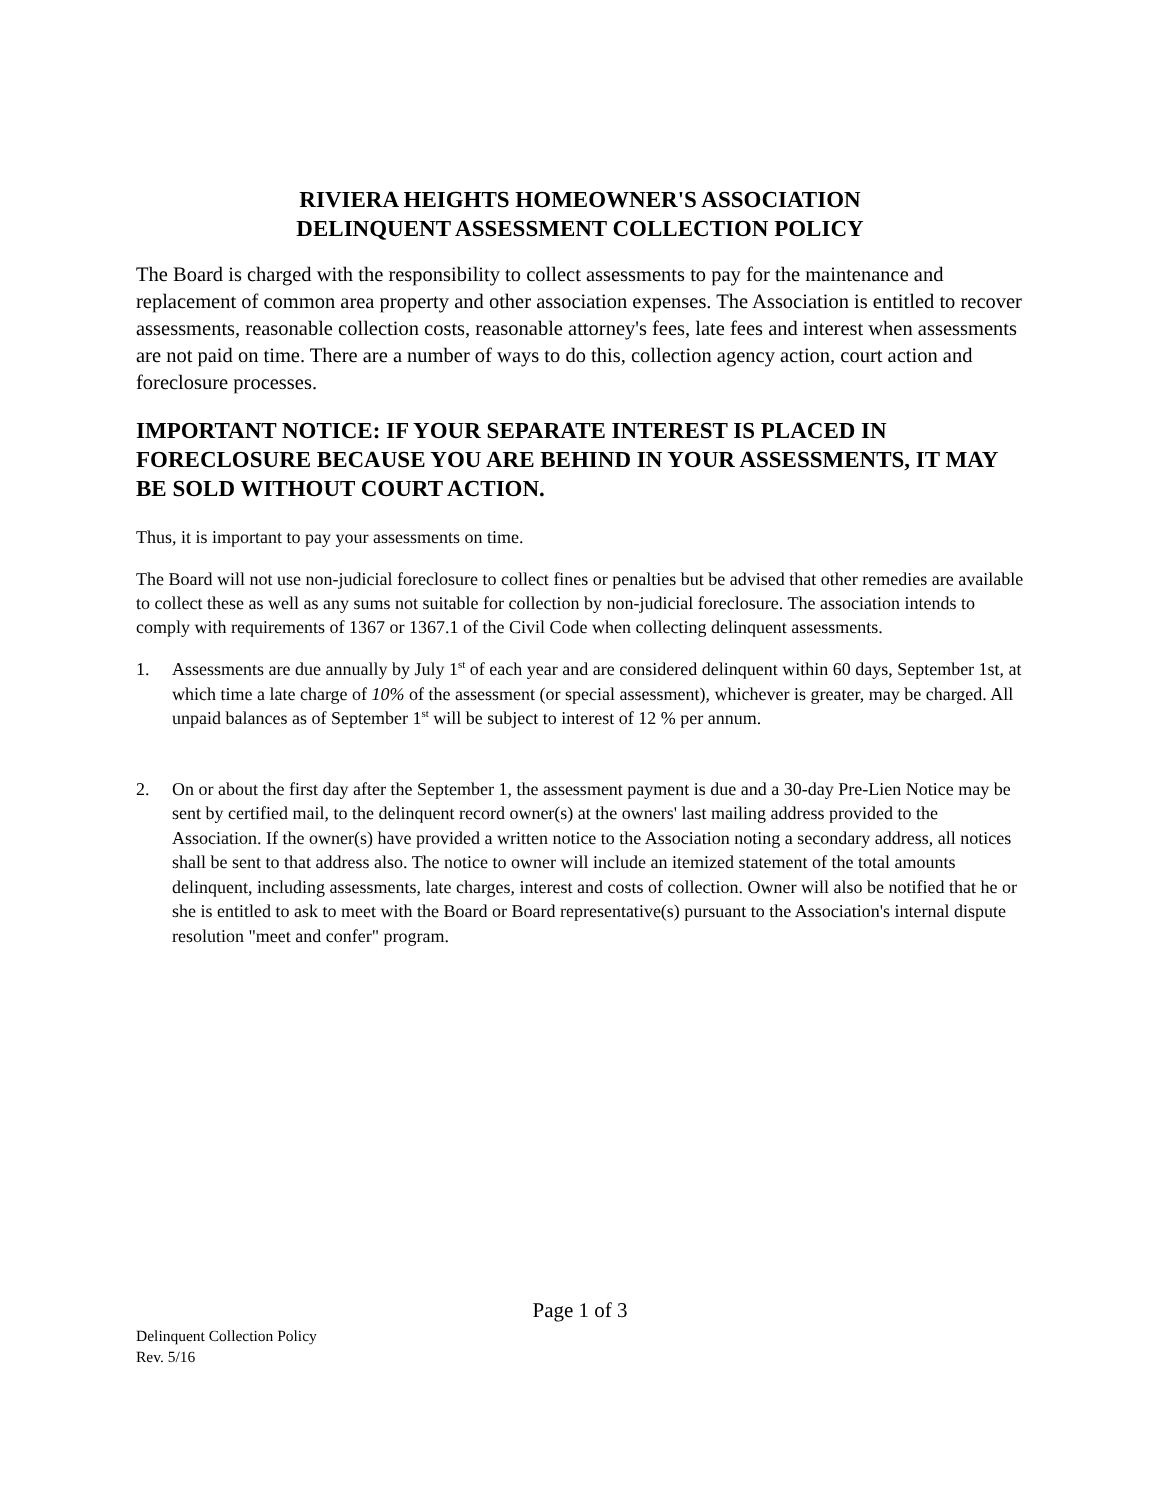RIVIERA HEIGHTS HOMEOWNER'S ASSOCIATION
DELINQUENT ASSESSMENT COLLECTION POLICY
The Board is charged with the responsibility to collect assessments to pay for the maintenance and replacement of common area property and other association expenses. The Association is entitled to recover assessments, reasonable collection costs, reasonable attorney's fees, late fees and interest when assessments are not paid on time. There are a number of ways to do this, collection agency action, court action and foreclosure processes.
IMPORTANT NOTICE: IF YOUR SEPARATE INTEREST IS PLACED IN FORECLOSURE BECAUSE YOU ARE BEHIND IN YOUR ASSESSMENTS, IT MAY BE SOLD WITHOUT COURT ACTION.
Thus, it is important to pay your assessments on time.
The Board will not use non-judicial foreclosure to collect fines or penalties but be advised that other remedies are available to collect these as well as any sums not suitable for collection by non-judicial foreclosure. The association intends to comply with requirements of 1367 or 1367.1 of the Civil Code when collecting delinquent assessments.
1. Assessments are due annually by July 1<sup>st</sup> of each year and are considered delinquent within 60 days, September 1st, at which time a late charge of 10% of the assessment (or special assessment), whichever is greater, may be charged. All unpaid balances as of September 1<sup>st</sup> will be subject to interest of 12 % per annum.
2. On or about the first day after the September 1, the assessment payment is due and a 30-day Pre-Lien Notice may be sent by certified mail, to the delinquent record owner(s) at the owners' last mailing address provided to the Association. If the owner(s) have provided a written notice to the Association noting a secondary address, all notices shall be sent to that address also. The notice to owner will include an itemized statement of the total amounts delinquent, including assessments, late charges, interest and costs of collection. Owner will also be notified that he or she is entitled to ask to meet with the Board or Board representative(s) pursuant to the Association's internal dispute resolution "meet and confer" program.
Page 1 of 3
Delinquent Collection Policy
Rev. 5/16